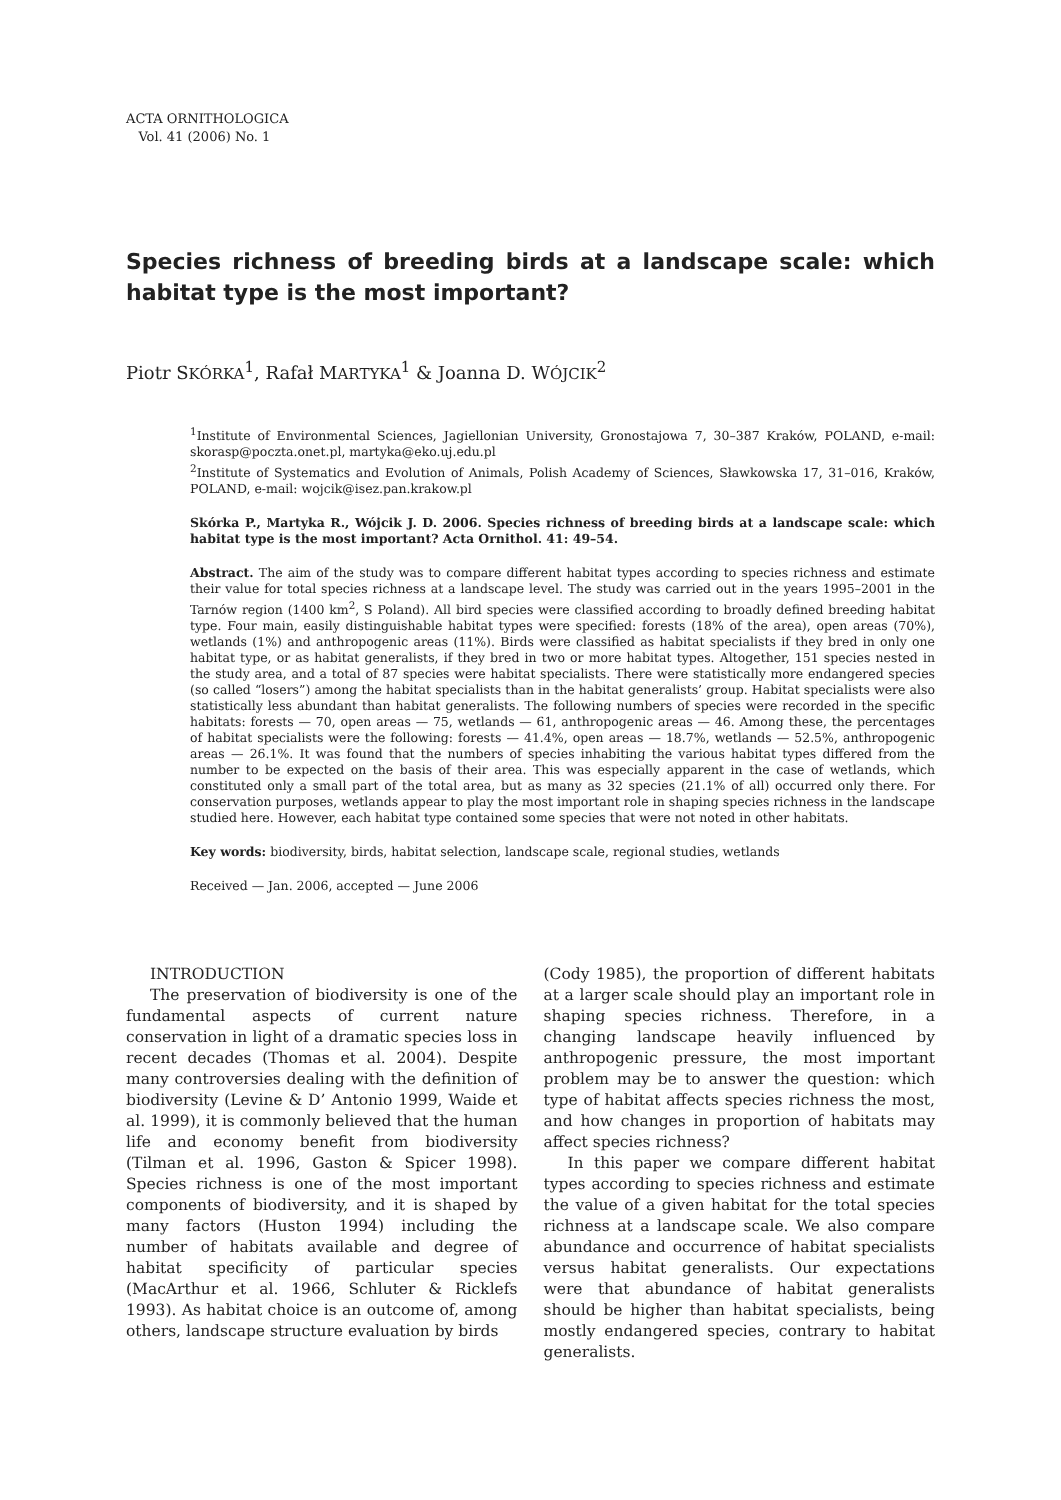ACTA ORNITHOLOGICA
Vol. 41 (2006) No. 1
Species richness of breeding birds at a landscape scale: which habitat type is the most important?
Piotr SKÓRKA<sup>1</sup>, Rafał MARTYKA<sup>1</sup> & Joanna D. WÓJCIK<sup>2</sup>
<sup>1</sup> Institute of Environmental Sciences, Jagiellonian University, Gronostajowa 7, 30–387 Kraków, POLAND, e-mail: skorasp@poczta.onet.pl, martyka@eko.uj.edu.pl
<sup>2</sup> Institute of Systematics and Evolution of Animals, Polish Academy of Sciences, Sławkowska 17, 31–016, Kraków, POLAND, e-mail: wojcik@isez.pan.krakow.pl
Skórka P., Martyka R., Wójcik J. D. 2006. Species richness of breeding birds at a landscape scale: which habitat type is the most important? Acta Ornithol. 41: 49–54.
Abstract. The aim of the study was to compare different habitat types according to species richness and estimate their value for total species richness at a landscape level. The study was carried out in the years 1995–2001 in the Tarnów region (1400 km<sup>2</sup>, S Poland). All bird species were classified according to broadly defined breeding habitat type. Four main, easily distinguishable habitat types were specified: forests (18% of the area), open areas (70%), wetlands (1%) and anthropogenic areas (11%). Birds were classified as habitat specialists if they bred in only one habitat type, or as habitat generalists, if they bred in two or more habitat types. Altogether, 151 species nested in the study area, and a total of 87 species were habitat specialists. There were statistically more endangered species (so called “losers”) among the habitat specialists than in the habitat generalists’ group. Habitat specialists were also statistically less abundant than habitat generalists. The following numbers of species were recorded in the specific habitats: forests — 70, open areas — 75, wetlands — 61, anthropogenic areas — 46. Among these, the percentages of habitat specialists were the following: forests — 41.4%, open areas — 18.7%, wetlands — 52.5%, anthropogenic areas — 26.1%. It was found that the numbers of species inhabiting the various habitat types differed from the number to be expected on the basis of their area. This was especially apparent in the case of wetlands, which constituted only a small part of the total area, but as many as 32 species (21.1% of all) occurred only there. For conservation purposes, wetlands appear to play the most important role in shaping species richness in the landscape studied here. However, each habitat type contained some species that were not noted in other habitats.
Key words: biodiversity, birds, habitat selection, landscape scale, regional studies, wetlands
Received — Jan. 2006, accepted — June 2006
INTRODUCTION
The preservation of biodiversity is one of the fundamental aspects of current nature conservation in light of a dramatic species loss in recent decades (Thomas et al. 2004). Despite many controversies dealing with the definition of biodiversity (Levine & D’ Antonio 1999, Waide et al. 1999), it is commonly believed that the human life and economy benefit from biodiversity (Tilman et al. 1996, Gaston & Spicer 1998). Species richness is one of the most important components of biodiversity, and it is shaped by many factors (Huston 1994) including the number of habitats available and degree of habitat specificity of particular species (MacArthur et al. 1966, Schluter & Ricklefs 1993). As habitat choice is an outcome of, among others, landscape structure evaluation by birds
(Cody 1985), the proportion of different habitats at a larger scale should play an important role in shaping species richness. Therefore, in a changing landscape heavily influenced by anthropogenic pressure, the most important problem may be to answer the question: which type of habitat affects species richness the most, and how changes in proportion of habitats may affect species richness?
In this paper we compare different habitat types according to species richness and estimate the value of a given habitat for the total species richness at a landscape scale. We also compare abundance and occurrence of habitat specialists versus habitat generalists. Our expectations were that abundance of habitat generalists should be higher than habitat specialists, being mostly endangered species, contrary to habitat generalists.